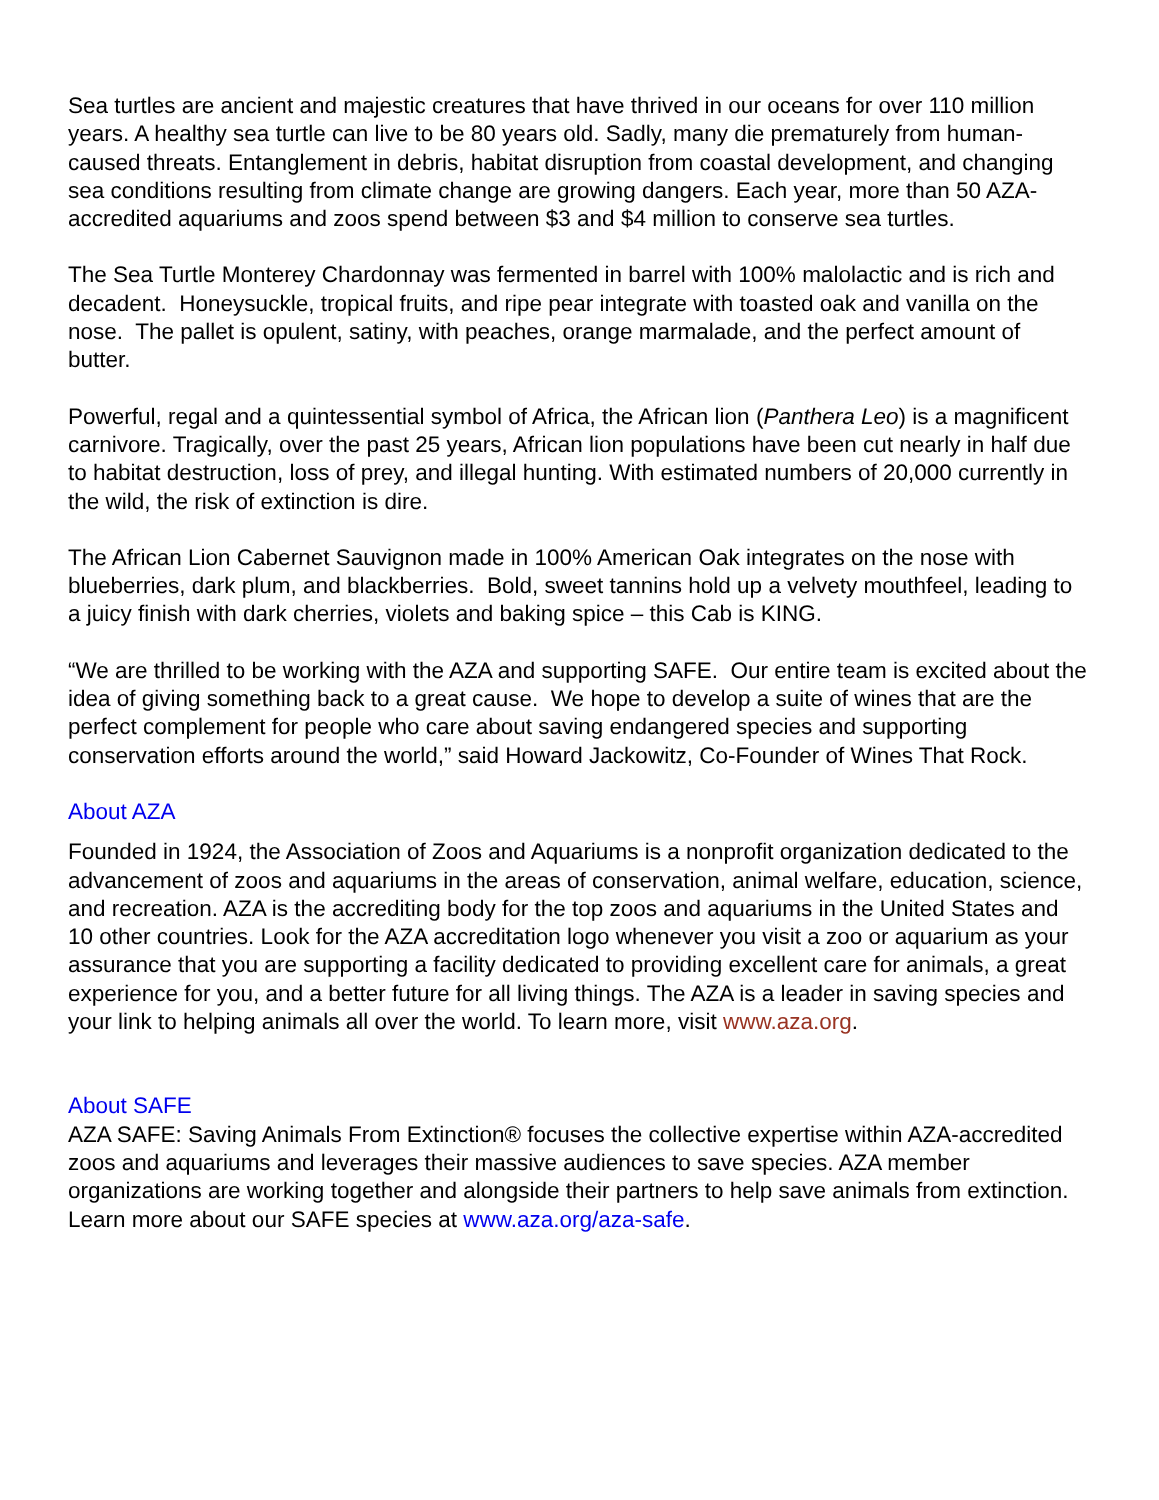Sea turtles are ancient and majestic creatures that have thrived in our oceans for over 110 million years. A healthy sea turtle can live to be 80 years old. Sadly, many die prematurely from human-caused threats. Entanglement in debris, habitat disruption from coastal development, and changing sea conditions resulting from climate change are growing dangers. Each year, more than 50 AZA-accredited aquariums and zoos spend between $3 and $4 million to conserve sea turtles.
The Sea Turtle Monterey Chardonnay was fermented in barrel with 100% malolactic and is rich and decadent. Honeysuckle, tropical fruits, and ripe pear integrate with toasted oak and vanilla on the nose. The pallet is opulent, satiny, with peaches, orange marmalade, and the perfect amount of butter.
Powerful, regal and a quintessential symbol of Africa, the African lion (Panthera Leo) is a magnificent carnivore. Tragically, over the past 25 years, African lion populations have been cut nearly in half due to habitat destruction, loss of prey, and illegal hunting. With estimated numbers of 20,000 currently in the wild, the risk of extinction is dire.
The African Lion Cabernet Sauvignon made in 100% American Oak integrates on the nose with blueberries, dark plum, and blackberries. Bold, sweet tannins hold up a velvety mouthfeel, leading to a juicy finish with dark cherries, violets and baking spice – this Cab is KING.
“We are thrilled to be working with the AZA and supporting SAFE. Our entire team is excited about the idea of giving something back to a great cause. We hope to develop a suite of wines that are the perfect complement for people who care about saving endangered species and supporting conservation efforts around the world,” said Howard Jackowitz, Co-Founder of Wines That Rock.
About AZA
Founded in 1924, the Association of Zoos and Aquariums is a nonprofit organization dedicated to the advancement of zoos and aquariums in the areas of conservation, animal welfare, education, science, and recreation. AZA is the accrediting body for the top zoos and aquariums in the United States and 10 other countries. Look for the AZA accreditation logo whenever you visit a zoo or aquarium as your assurance that you are supporting a facility dedicated to providing excellent care for animals, a great experience for you, and a better future for all living things. The AZA is a leader in saving species and your link to helping animals all over the world. To learn more, visit www.aza.org.
About SAFE
AZA SAFE: Saving Animals From Extinction® focuses the collective expertise within AZA-accredited zoos and aquariums and leverages their massive audiences to save species. AZA member organizations are working together and alongside their partners to help save animals from extinction. Learn more about our SAFE species at www.aza.org/aza-safe.